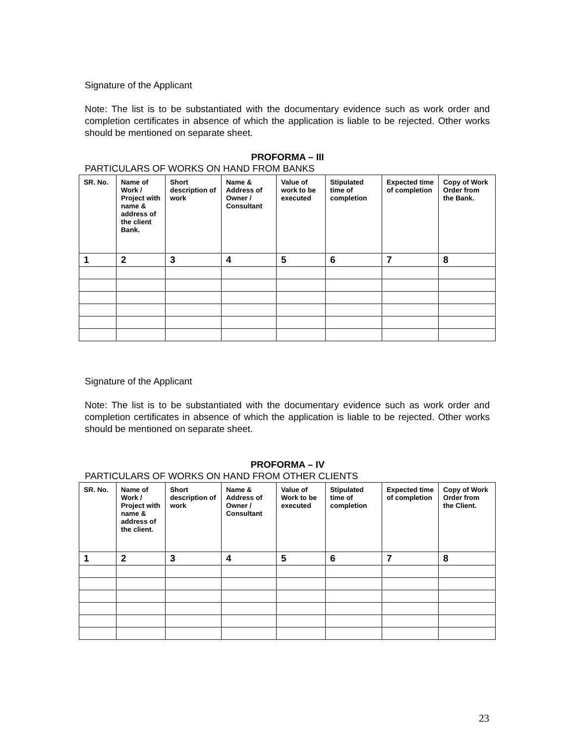Signature of the Applicant
Note: The list is to be substantiated with the documentary evidence such as work order and completion certificates in absence of which the application is liable to be rejected. Other works should be mentioned on separate sheet.
PROFORMA – III
PARTICULARS OF WORKS ON HAND FROM BANKS
| SR. No. | Name of Work / Project with name & address of the client Bank. | Short description of work | Name & Address of Owner / Consultant | Value of work to be executed | Stipulated time of completion | Expected time of completion | Copy of Work Order from the Bank. |
| --- | --- | --- | --- | --- | --- | --- | --- |
| 1 | 2 | 3 | 4 | 5 | 6 | 7 | 8 |
Signature of the Applicant
Note: The list is to be substantiated with the documentary evidence such as work order and completion certificates in absence of which the application is liable to be rejected. Other works should be mentioned on separate sheet.
PROFORMA – IV
PARTICULARS OF WORKS ON HAND FROM OTHER CLIENTS
| SR. No. | Name of Work / Project with name & address of the client. | Short description of work | Name & Address of Owner / Consultant | Value of Work to be executed | Stipulated time of completion | Expected time of completion | Copy of Work Order from the Client. |
| --- | --- | --- | --- | --- | --- | --- | --- |
| 1 | 2 | 3 | 4 | 5 | 6 | 7 | 8 |
23